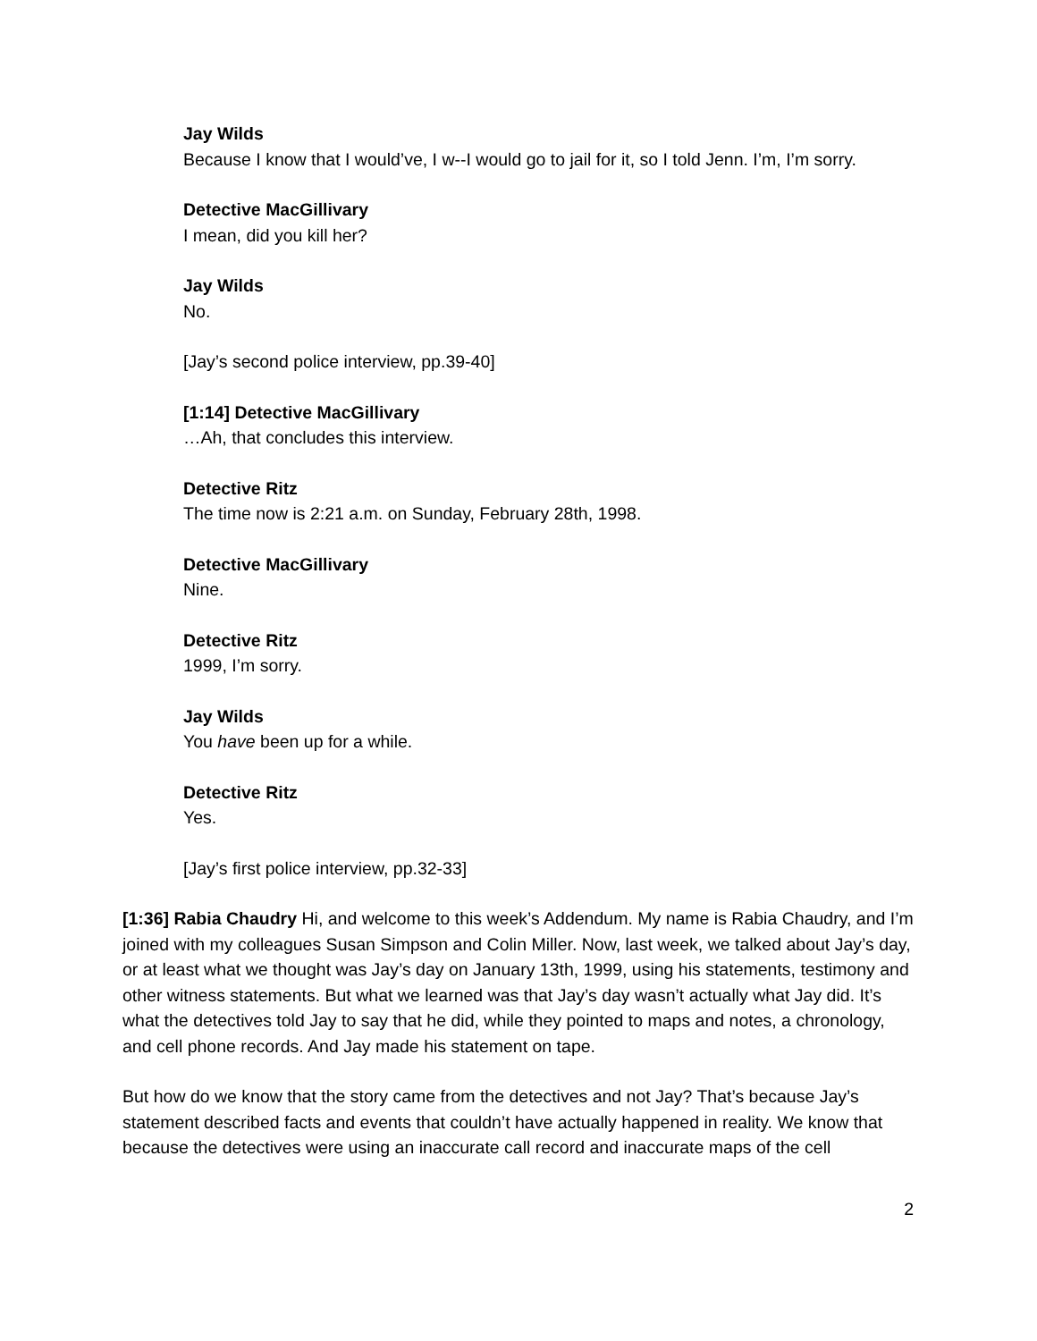Jay Wilds
Because I know that I would’ve, I w--I would go to jail for it, so I told Jenn. I’m, I’m sorry.
Detective MacGillivary
I mean, did you kill her?
Jay Wilds
No.
[Jay’s second police interview, pp.39-40]
[1:14] Detective MacGillivary
…Ah, that concludes this interview.
Detective Ritz
The time now is 2:21 a.m. on Sunday, February 28th, 1998.
Detective MacGillivary
Nine.
Detective Ritz
1999, I’m sorry.
Jay Wilds
You have been up for a while.
Detective Ritz
Yes.
[Jay’s first police interview, pp.32-33]
[1:36] Rabia Chaudry Hi, and welcome to this week’s Addendum. My name is Rabia Chaudry, and I’m joined with my colleagues Susan Simpson and Colin Miller. Now, last week, we talked about Jay’s day, or at least what we thought was Jay’s day on January 13th, 1999, using his statements, testimony and other witness statements. But what we learned was that Jay’s day wasn’t actually what Jay did. It’s what the detectives told Jay to say that he did, while they pointed to maps and notes, a chronology, and cell phone records. And Jay made his statement on tape.
But how do we know that the story came from the detectives and not Jay? That’s because Jay’s statement described facts and events that couldn’t have actually happened in reality. We know that because the detectives were using an inaccurate call record and inaccurate maps of the cell
2